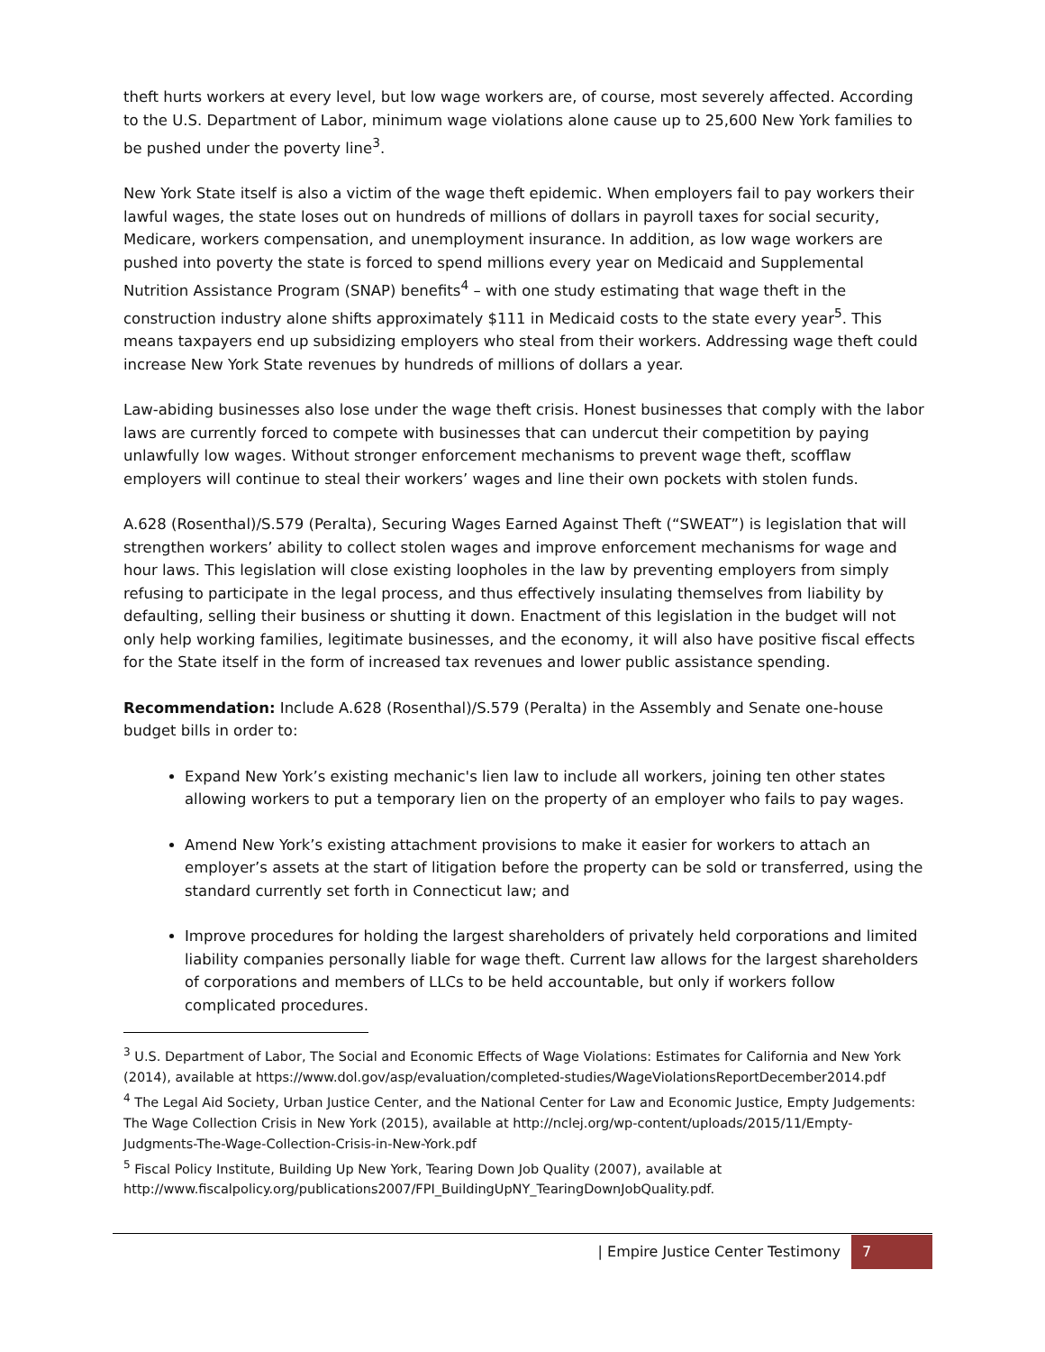theft hurts workers at every level, but low wage workers are, of course, most severely affected. According to the U.S. Department of Labor, minimum wage violations alone cause up to 25,600 New York families to be pushed under the poverty line<sup>3</sup>.
New York State itself is also a victim of the wage theft epidemic. When employers fail to pay workers their lawful wages, the state loses out on hundreds of millions of dollars in payroll taxes for social security, Medicare, workers compensation, and unemployment insurance. In addition, as low wage workers are pushed into poverty the state is forced to spend millions every year on Medicaid and Supplemental Nutrition Assistance Program (SNAP) benefits<sup>4</sup> – with one study estimating that wage theft in the construction industry alone shifts approximately $111 in Medicaid costs to the state every year<sup>5</sup>. This means taxpayers end up subsidizing employers who steal from their workers. Addressing wage theft could increase New York State revenues by hundreds of millions of dollars a year.
Law-abiding businesses also lose under the wage theft crisis. Honest businesses that comply with the labor laws are currently forced to compete with businesses that can undercut their competition by paying unlawfully low wages. Without stronger enforcement mechanisms to prevent wage theft, scofflaw employers will continue to steal their workers’ wages and line their own pockets with stolen funds.
A.628 (Rosenthal)/S.579 (Peralta), Securing Wages Earned Against Theft (“SWEAT”) is legislation that will strengthen workers’ ability to collect stolen wages and improve enforcement mechanisms for wage and hour laws. This legislation will close existing loopholes in the law by preventing employers from simply refusing to participate in the legal process, and thus effectively insulating themselves from liability by defaulting, selling their business or shutting it down. Enactment of this legislation in the budget will not only help working families, legitimate businesses, and the economy, it will also have positive fiscal effects for the State itself in the form of increased tax revenues and lower public assistance spending.
Recommendation: Include A.628 (Rosenthal)/S.579 (Peralta) in the Assembly and Senate one-house budget bills in order to:
Expand New York’s existing mechanic's lien law to include all workers, joining ten other states allowing workers to put a temporary lien on the property of an employer who fails to pay wages.
Amend New York’s existing attachment provisions to make it easier for workers to attach an employer’s assets at the start of litigation before the property can be sold or transferred, using the standard currently set forth in Connecticut law; and
Improve procedures for holding the largest shareholders of privately held corporations and limited liability companies personally liable for wage theft. Current law allows for the largest shareholders of corporations and members of LLCs to be held accountable, but only if workers follow complicated procedures.
<sup>3</sup> U.S. Department of Labor, The Social and Economic Effects of Wage Violations: Estimates for California and New York (2014), available at https://www.dol.gov/asp/evaluation/completed-studies/WageViolationsReportDecember2014.pdf
<sup>4</sup> The Legal Aid Society, Urban Justice Center, and the National Center for Law and Economic Justice, Empty Judgements: The Wage Collection Crisis in New York (2015), available at http://nclej.org/wp-content/uploads/2015/11/Empty-Judgments-The-Wage-Collection-Crisis-in-New-York.pdf
<sup>5</sup> Fiscal Policy Institute, Building Up New York, Tearing Down Job Quality (2007), available at http://www.fiscalpolicy.org/publications2007/FPI_BuildingUpNY_TearingDownJobQuality.pdf.
| Empire Justice Center Testimony 7